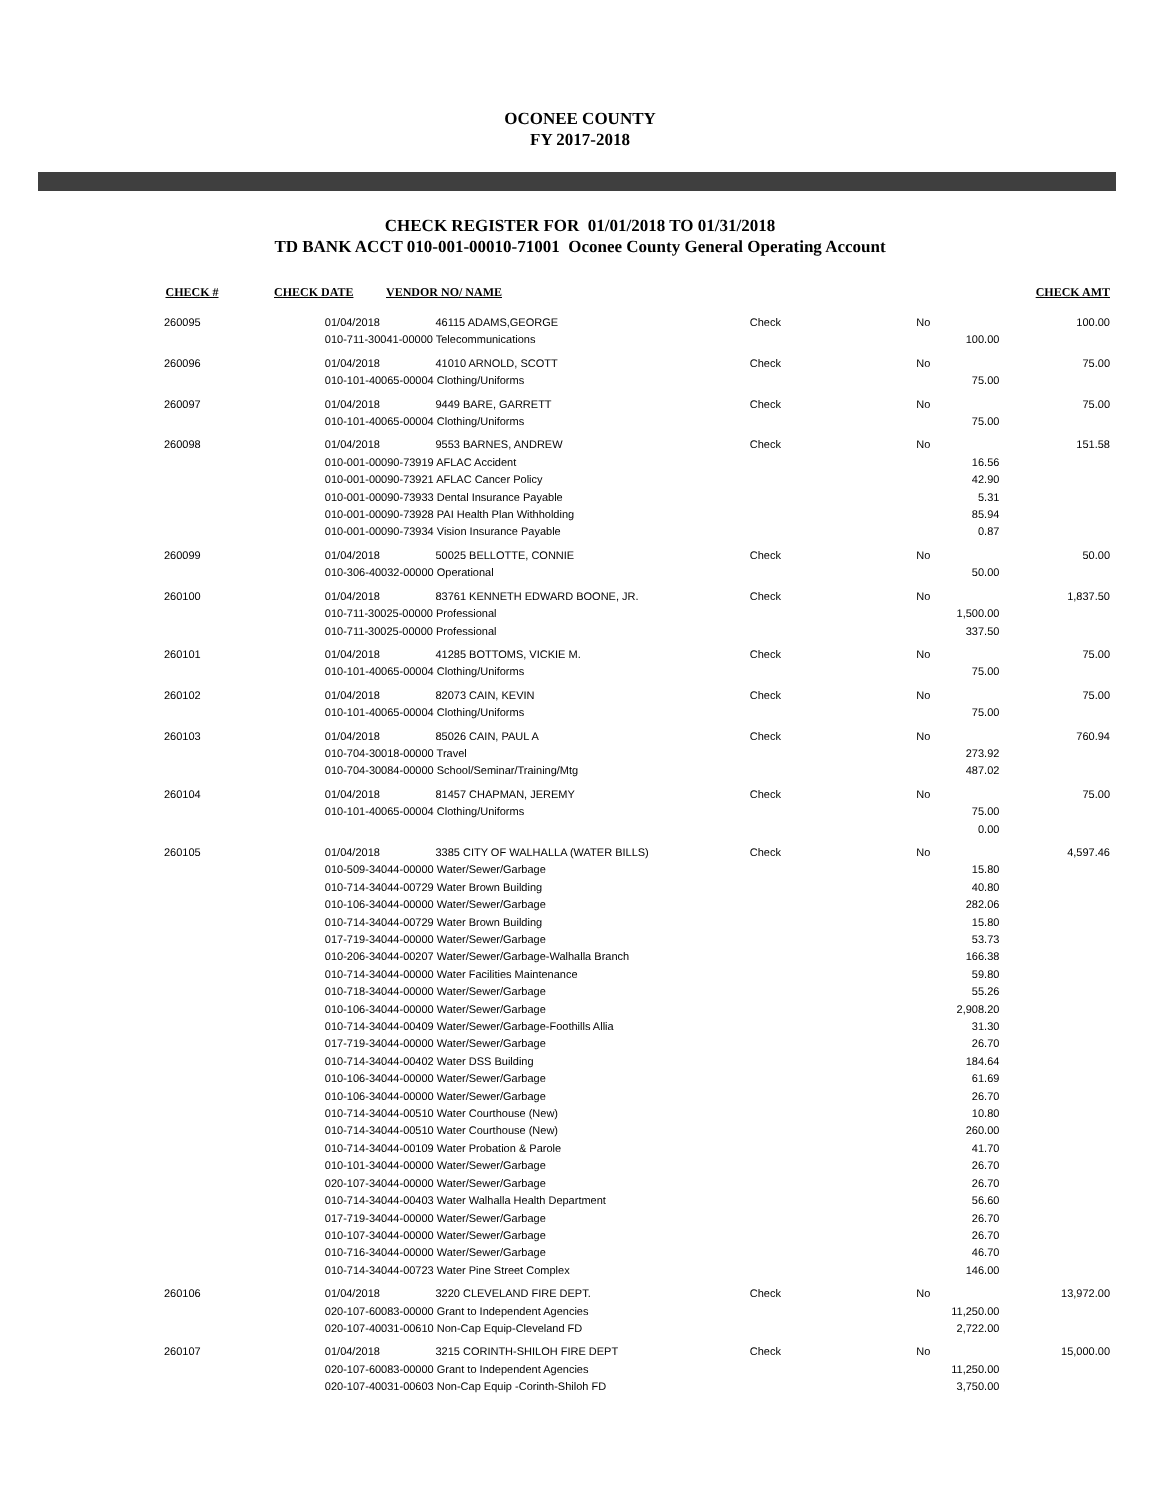OCONEE COUNTY
FY 2017-2018
CHECK REGISTER FOR 01/01/2018 TO 01/31/2018
TD BANK ACCT 010-001-00010-71001 Oconee County General Operating Account
| CHECK # | CHECK DATE | VENDOR NO/ NAME | CHECK AMT |
| --- | --- | --- | --- |
| 260095 | 01/04/2018 | 46115 ADAMS,GEORGE | Check | No | 100.00 |
| | 010-711-30041-00000 Telecommunications | | | 100.00 | |
| 260096 | 01/04/2018 | 41010 ARNOLD, SCOTT | Check | No | 75.00 |
| | 010-101-40065-00004 Clothing/Uniforms | | | 75.00 | |
| 260097 | 01/04/2018 | 9449 BARE, GARRETT | Check | No | 75.00 |
| | 010-101-40065-00004 Clothing/Uniforms | | | 75.00 | |
| 260098 | 01/04/2018 | 9553 BARNES, ANDREW | Check | No | 151.58 |
| | 010-001-00090-73919 AFLAC Accident | | | 16.56 | |
| | 010-001-00090-73921 AFLAC Cancer Policy | | | 42.90 | |
| | 010-001-00090-73933 Dental Insurance Payable | | | 5.31 | |
| | 010-001-00090-73928 PAI Health Plan Withholding | | | 85.94 | |
| | 010-001-00090-73934 Vision Insurance Payable | | | 0.87 | |
| 260099 | 01/04/2018 | 50025 BELLOTTE, CONNIE | Check | No | 50.00 |
| | 010-306-40032-00000 Operational | | | 50.00 | |
| 260100 | 01/04/2018 | 83761 KENNETH EDWARD BOONE, JR. | Check | No | 1,837.50 |
| | 010-711-30025-00000 Professional | | | 1,500.00 | |
| | 010-711-30025-00000 Professional | | | 337.50 | |
| 260101 | 01/04/2018 | 41285 BOTTOMS, VICKIE M. | Check | No | 75.00 |
| | 010-101-40065-00004 Clothing/Uniforms | | | 75.00 | |
| 260102 | 01/04/2018 | 82073 CAIN, KEVIN | Check | No | 75.00 |
| | 010-101-40065-00004 Clothing/Uniforms | | | 75.00 | |
| 260103 | 01/04/2018 | 85026 CAIN, PAUL A | Check | No | 760.94 |
| | 010-704-30018-00000 Travel | | | 273.92 | |
| | 010-704-30084-00000 School/Seminar/Training/Mtg | | | 487.02 | |
| 260104 | 01/04/2018 | 81457 CHAPMAN, JEREMY | Check | No | 75.00 |
| | 010-101-40065-00004 Clothing/Uniforms | | | 75.00 | |
| | | | | 0.00 | |
| 260105 | 01/04/2018 | 3385 CITY OF WALHALLA (WATER BILLS) | Check | No | 4,597.46 |
| | 010-509-34044-00000 Water/Sewer/Garbage | | | 15.80 | |
| | 010-714-34044-00729 Water Brown Building | | | 40.80 | |
| | 010-106-34044-00000 Water/Sewer/Garbage | | | 282.06 | |
| | 010-714-34044-00729 Water Brown Building | | | 15.80 | |
| | 017-719-34044-00000 Water/Sewer/Garbage | | | 53.73 | |
| | 010-206-34044-00207 Water/Sewer/Garbage-Walhalla Branch | | | 166.38 | |
| | 010-714-34044-00000 Water Facilities Maintenance | | | 59.80 | |
| | 010-718-34044-00000 Water/Sewer/Garbage | | | 55.26 | |
| | 010-106-34044-00000 Water/Sewer/Garbage | | | 2,908.20 | |
| | 010-714-34044-00409 Water/Sewer/Garbage-Foothills Allia | | | 31.30 | |
| | 017-719-34044-00000 Water/Sewer/Garbage | | | 26.70 | |
| | 010-714-34044-00402 Water DSS Building | | | 184.64 | |
| | 010-106-34044-00000 Water/Sewer/Garbage | | | 61.69 | |
| | 010-106-34044-00000 Water/Sewer/Garbage | | | 26.70 | |
| | 010-714-34044-00510 Water Courthouse (New) | | | 10.80 | |
| | 010-714-34044-00510 Water Courthouse (New) | | | 260.00 | |
| | 010-714-34044-00109 Water Probation & Parole | | | 41.70 | |
| | 010-101-34044-00000 Water/Sewer/Garbage | | | 26.70 | |
| | 020-107-34044-00000 Water/Sewer/Garbage | | | 26.70 | |
| | 010-714-34044-00403 Water Walhalla Health Department | | | 56.60 | |
| | 017-719-34044-00000 Water/Sewer/Garbage | | | 26.70 | |
| | 010-107-34044-00000 Water/Sewer/Garbage | | | 26.70 | |
| | 010-716-34044-00000 Water/Sewer/Garbage | | | 46.70 | |
| | 010-714-34044-00723 Water Pine Street Complex | | | 146.00 | |
| 260106 | 01/04/2018 | 3220 CLEVELAND FIRE DEPT. | Check | No | 13,972.00 |
| | 020-107-60083-00000 Grant to Independent Agencies | | | 11,250.00 | |
| | 020-107-40031-00610 Non-Cap Equip-Cleveland FD | | | 2,722.00 | |
| 260107 | 01/04/2018 | 3215 CORINTH-SHILOH FIRE DEPT | Check | No | 15,000.00 |
| | 020-107-60083-00000 Grant to Independent Agencies | | | 11,250.00 | |
| | 020-107-40031-00603 Non-Cap Equip -Corinth-Shiloh FD | | | 3,750.00 | |